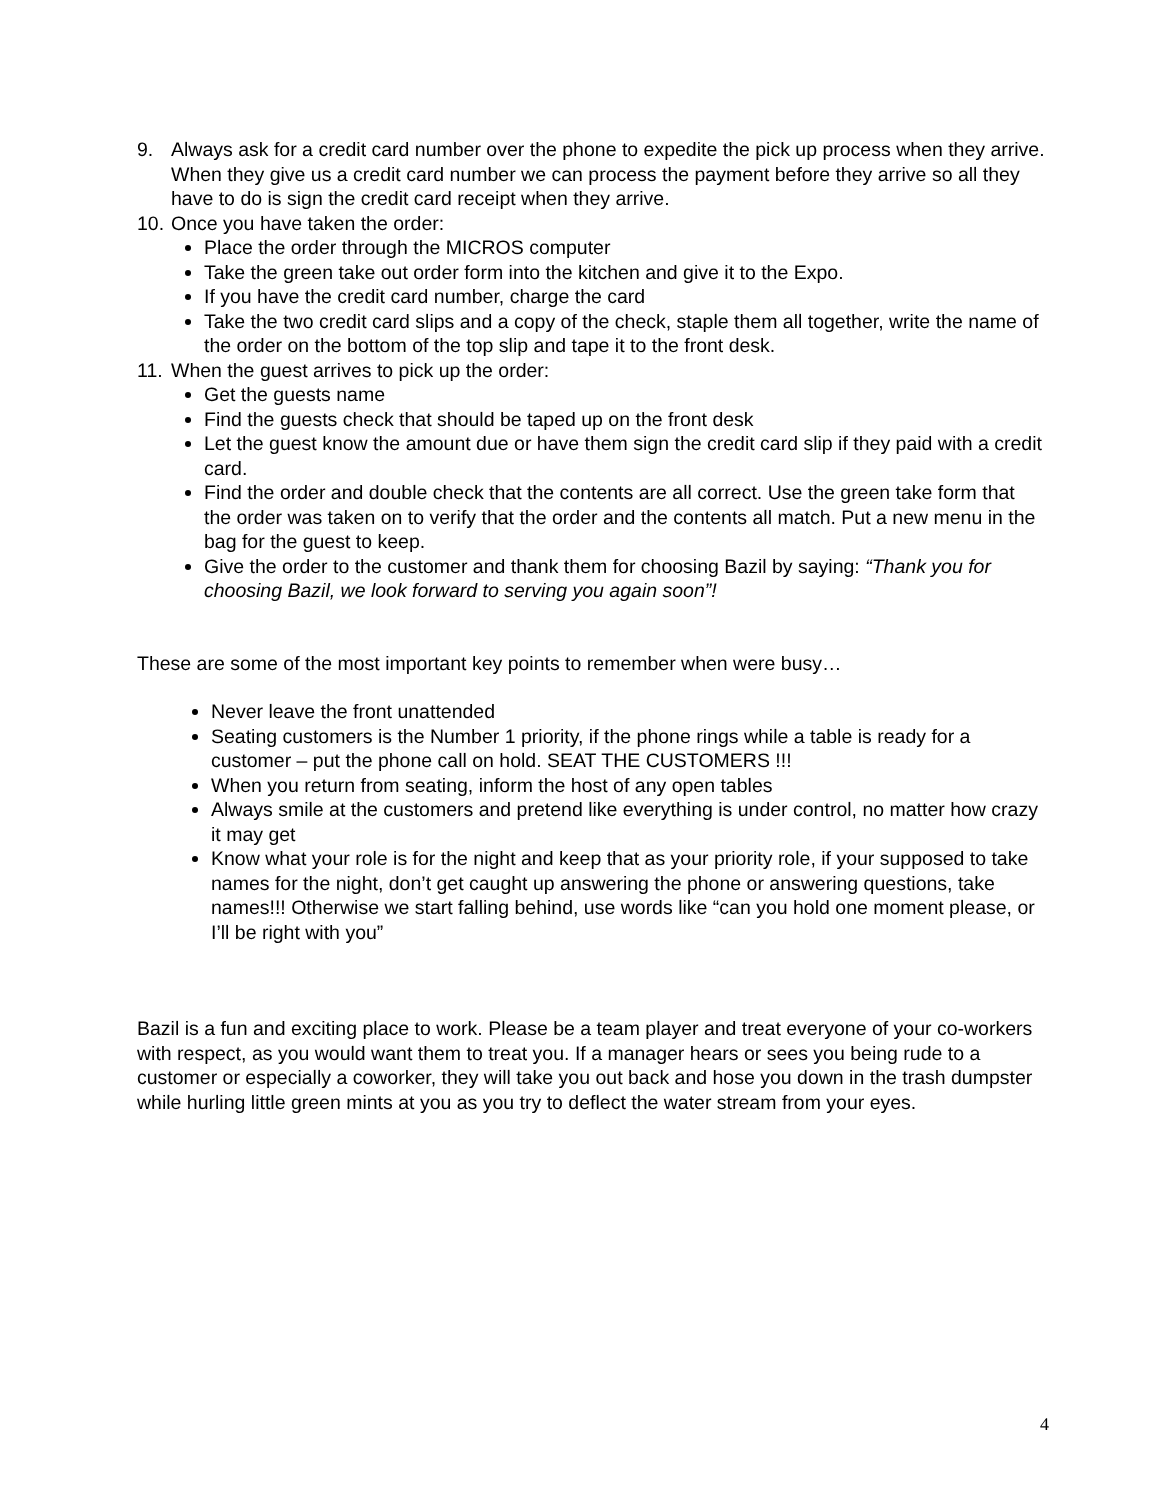9. Always ask for a credit card number over the phone to expedite the pick up process when they arrive. When they give us a credit card number we can process the payment before they arrive so all they have to do is sign the credit card receipt when they arrive.
10. Once you have taken the order:
Place the order through the MICROS computer
Take the green take out order form into the kitchen and give it to the Expo.
If you have the credit card number, charge the card
Take the two credit card slips and a copy of the check, staple them all together, write the name of the order on the bottom of the top slip and tape it to the front desk.
11. When the guest arrives to pick up the order:
Get the guests name
Find the guests check that should be taped up on the front desk
Let the guest know the amount due or have them sign the credit card slip if they paid with a credit card.
Find the order and double check that the contents are all correct. Use the green take form that the order was taken on to verify that the order and the contents all match. Put a new menu in the bag for the guest to keep.
Give the order to the customer and thank them for choosing Bazil by saying: “Thank you for choosing Bazil, we look forward to serving you again soon”!
These are some of the most important key points to remember when were busy…
Never leave the front unattended
Seating customers is the Number 1 priority, if the phone rings while a table is ready for a customer – put the phone call on hold. SEAT THE CUSTOMERS !!!
When you return from seating, inform the host of any open tables
Always smile at the customers and pretend like everything is under control, no matter how crazy it may get
Know what your role is for the night and keep that as your priority role, if your supposed to take names for the night, don’t get caught up answering the phone or answering questions, take names!!! Otherwise we start falling behind, use words like “can you hold one moment please, or I’ll be right with you”
Bazil is a fun and exciting place to work. Please be a team player and treat everyone of your co-workers with respect, as you would want them to treat you. If a manager hears or sees you being rude to a customer or especially a coworker, they will take you out back and hose you down in the trash dumpster while hurling little green mints at you as you try to deflect the water stream from your eyes.
4